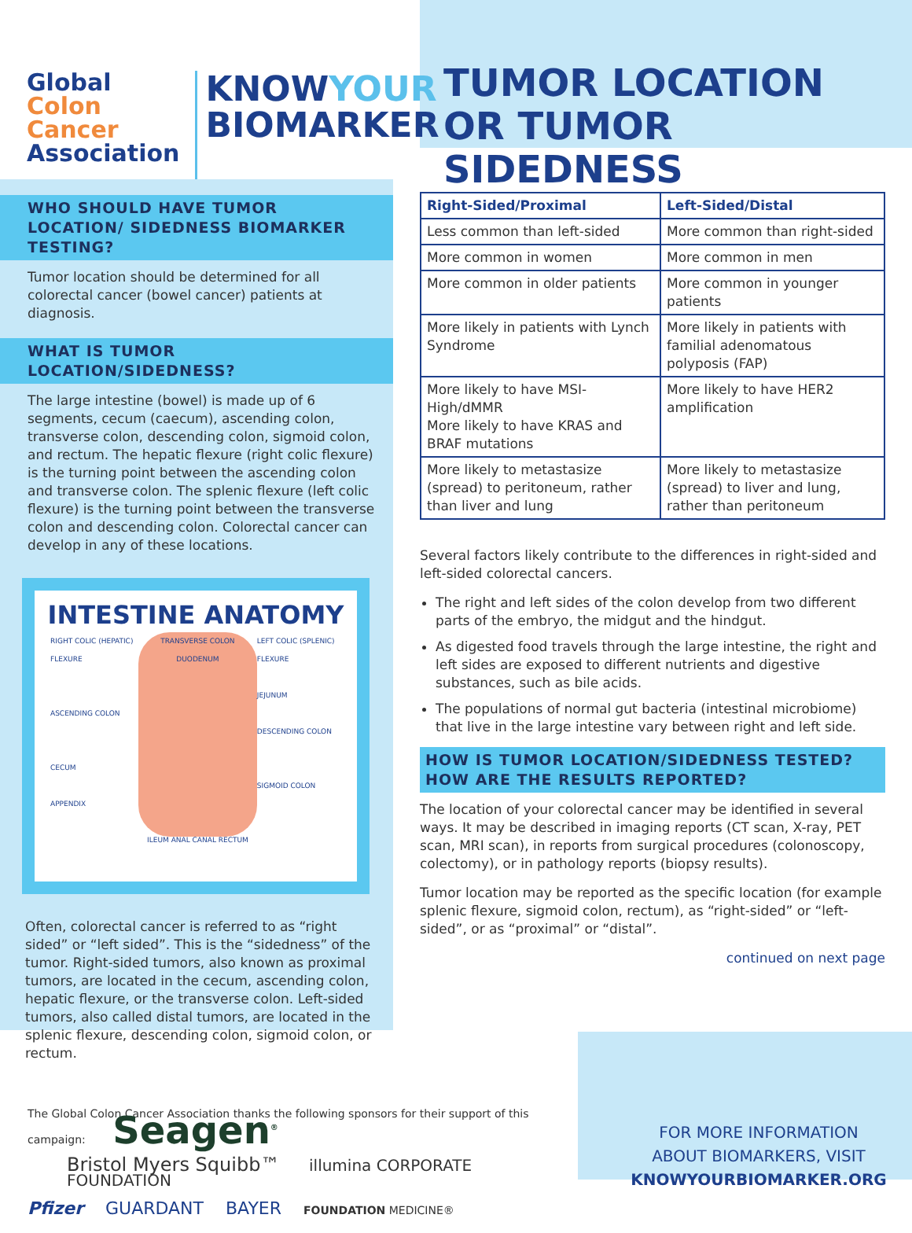Global
Colon Cancer
Association
KNOWYOUR
BIOMARKER
TUMOR LOCATION
OR TUMOR SIDEDNESS
WHO SHOULD HAVE TUMOR LOCATION/ SIDEDNESS BIOMARKER TESTING?
Tumor location should be determined for all colorectal cancer (bowel cancer) patients at diagnosis.
WHAT IS TUMOR LOCATION/SIDEDNESS?
The large intestine (bowel) is made up of 6 segments, cecum (caecum), ascending colon, transverse colon, descending colon, sigmoid colon, and rectum. The hepatic flexure (right colic flexure) is the turning point between the ascending colon and transverse colon. The splenic flexure (left colic flexure) is the turning point between the transverse colon and descending colon. Colorectal cancer can develop in any of these locations.
INTESTINE ANATOMY
RIGHT COLIC (HEPATIC) FLEXURE
ASCENDING COLON
CECUM
APPENDIX
TRANSVERSE COLON DUODENUM
ILEUM ANAL CANAL RECTUM
LEFT COLIC (SPLENIC) FLEXURE
JEJUNUM
DESCENDING COLON
SIGMOID COLON
Often, colorectal cancer is referred to as “right sided” or “left sided”. This is the “sidedness” of the tumor. Right-sided tumors, also known as proximal tumors, are located in the cecum, ascending colon, hepatic flexure, or the transverse colon. Left-sided tumors, also called distal tumors, are located in the splenic flexure, descending colon, sigmoid colon, or rectum.
| Right-Sided/Proximal | Left-Sided/Distal |
| --- | --- |
| Less common than left-sided | More common than right-sided |
| More common in women | More common in men |
| More common in older patients | More common in younger patients |
| More likely in patients with Lynch Syndrome | More likely in patients with familial adenomatous polyposis (FAP) |
| More likely to have MSI-High/dMMR More likely to have KRAS and BRAF mutations | More likely to have HER2 amplification |
| More likely to metastasize (spread) to peritoneum, rather than liver and lung | More likely to metastasize (spread) to liver and lung, rather than peritoneum |
Several factors likely contribute to the differences in right-sided and left-sided colorectal cancers.
The right and left sides of the colon develop from two different parts of the embryo, the midgut and the hindgut.
As digested food travels through the large intestine, the right and left sides are exposed to different nutrients and digestive substances, such as bile acids.
The populations of normal gut bacteria (intestinal microbiome) that live in the large intestine vary between right and left side.
HOW IS TUMOR LOCATION/SIDEDNESS TESTED? HOW ARE THE RESULTS REPORTED?
The location of your colorectal cancer may be identified in several ways. It may be described in imaging reports (CT scan, X-ray, PET scan, MRI scan), in reports from surgical procedures (colonoscopy, colectomy), or in pathology reports (biopsy results).
Tumor location may be reported as the specific location (for example splenic flexure, sigmoid colon, rectum), as “right-sided” or “left-sided”, or as “proximal” or “distal”.
continued on next page
The Global Colon Cancer Association thanks the following sponsors for their support of this campaign: Seagen<sup>®</sup>
Bristol Myers Squibb™ illumina CORPORATE FOUNDATION
Pfizer GUARDANT BAYER FOUNDATION MEDICINE®
FOR MORE INFORMATION
ABOUT BIOMARKERS, VISIT
KNOWYOURBIOMARKER.ORG